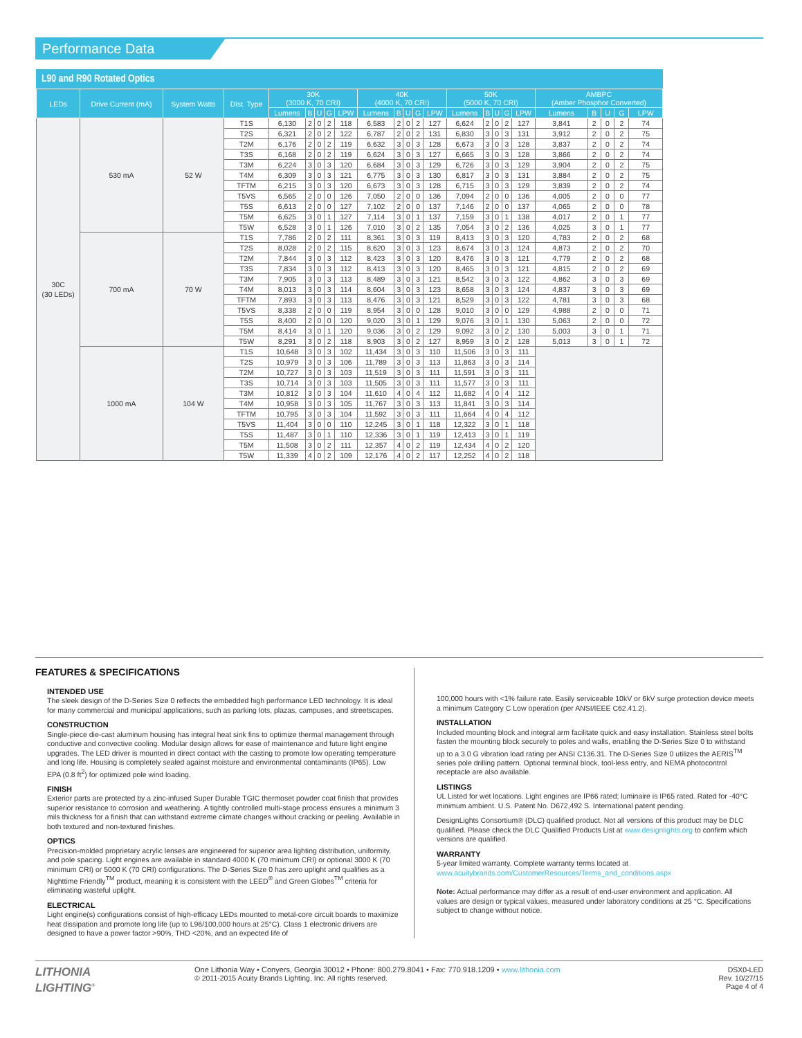Performance Data
L90 and R90 Rotated Optics
| LEDs | Drive Current (mA) | System Watts | Dist. Type | 30K (3000 K, 70 CRI) | | | | | 40K (4000 K, 70 CRI) | | | | | 50K (5000 K, 70 CRI) | | | | | AMBPC (Amber Phosphor Converted) | | | | |
| --- | --- | --- | --- | --- | --- | --- | --- | --- | --- | --- | --- | --- | --- | --- | --- | --- | --- | --- | --- | --- | --- | --- | --- |
| | | | | Lumens | B | U | G | LPW | Lumens | B | U | G | LPW | Lumens | B | U | G | LPW | Lumens | B | U | G | LPW |
| 30C (30 LEDs) | 530 mA | 52 W | T1S | 6,130 | 2 | 0 | 2 | 118 | 6,583 | 2 | 0 | 2 | 127 | 6,624 | 2 | 0 | 2 | 127 | 3,841 | 2 | 0 | 2 | 74 |
| | | | T2S | 6,321 | 2 | 0 | 2 | 122 | 6,787 | 2 | 0 | 2 | 131 | 6,830 | 3 | 0 | 3 | 131 | 3,912 | 2 | 0 | 2 | 75 |
| | | | T2M | 6,176 | 2 | 0 | 2 | 119 | 6,632 | 3 | 0 | 3 | 128 | 6,673 | 3 | 0 | 3 | 128 | 3,837 | 2 | 0 | 2 | 74 |
| | | | T3S | 6,168 | 2 | 0 | 2 | 119 | 6,624 | 3 | 0 | 3 | 127 | 6,665 | 3 | 0 | 3 | 128 | 3,866 | 2 | 0 | 2 | 74 |
| | | | T3M | 6,224 | 3 | 0 | 3 | 120 | 6,684 | 3 | 0 | 3 | 129 | 6,726 | 3 | 0 | 3 | 129 | 3,904 | 2 | 0 | 2 | 75 |
| | | | T4M | 6,309 | 3 | 0 | 3 | 121 | 6,775 | 3 | 0 | 3 | 130 | 6,817 | 3 | 0 | 3 | 131 | 3,884 | 2 | 0 | 2 | 75 |
| | | | TFTM | 6,215 | 3 | 0 | 3 | 120 | 6,673 | 3 | 0 | 3 | 128 | 6,715 | 3 | 0 | 3 | 129 | 3,839 | 2 | 0 | 2 | 74 |
| | | | T5VS | 6,565 | 2 | 0 | 0 | 126 | 7,050 | 2 | 0 | 0 | 136 | 7,094 | 2 | 0 | 0 | 136 | 4,005 | 2 | 0 | 0 | 77 |
| | | | T5S | 6,613 | 2 | 0 | 0 | 127 | 7,102 | 2 | 0 | 0 | 137 | 7,146 | 2 | 0 | 0 | 137 | 4,065 | 2 | 0 | 0 | 78 |
| | | | T5M | 6,625 | 3 | 0 | 1 | 127 | 7,114 | 3 | 0 | 1 | 137 | 7,159 | 3 | 0 | 1 | 138 | 4,017 | 2 | 0 | 1 | 77 |
| | | | T5W | 6,528 | 3 | 0 | 1 | 126 | 7,010 | 3 | 0 | 2 | 135 | 7,054 | 3 | 0 | 2 | 136 | 4,025 | 3 | 0 | 1 | 77 |
| | 700 mA | 70 W | T1S | 7,786 | 2 | 0 | 2 | 111 | 8,361 | 3 | 0 | 3 | 119 | 8,413 | 3 | 0 | 3 | 120 | 4,783 | 2 | 0 | 2 | 68 |
| | | | T2S | 8,028 | 2 | 0 | 2 | 115 | 8,620 | 3 | 0 | 3 | 123 | 8,674 | 3 | 0 | 3 | 124 | 4,873 | 2 | 0 | 2 | 70 |
| | | | T2M | 7,844 | 3 | 0 | 3 | 112 | 8,423 | 3 | 0 | 3 | 120 | 8,476 | 3 | 0 | 3 | 121 | 4,779 | 2 | 0 | 2 | 68 |
| | | | T3S | 7,834 | 3 | 0 | 3 | 112 | 8,413 | 3 | 0 | 3 | 120 | 8,465 | 3 | 0 | 3 | 121 | 4,815 | 2 | 0 | 2 | 69 |
| | | | T3M | 7,905 | 3 | 0 | 3 | 113 | 8,489 | 3 | 0 | 3 | 121 | 8,542 | 3 | 0 | 3 | 122 | 4,862 | 3 | 0 | 3 | 69 |
| | | | T4M | 8,013 | 3 | 0 | 3 | 114 | 8,604 | 3 | 0 | 3 | 123 | 8,658 | 3 | 0 | 3 | 124 | 4,837 | 3 | 0 | 3 | 69 |
| | | | TFTM | 7,893 | 3 | 0 | 3 | 113 | 8,476 | 3 | 0 | 3 | 121 | 8,529 | 3 | 0 | 3 | 122 | 4,781 | 3 | 0 | 3 | 68 |
| | | | T5VS | 8,338 | 2 | 0 | 0 | 119 | 8,954 | 3 | 0 | 0 | 128 | 9,010 | 3 | 0 | 0 | 129 | 4,988 | 2 | 0 | 0 | 71 |
| | | | T5S | 8,400 | 2 | 0 | 0 | 120 | 9,020 | 3 | 0 | 1 | 129 | 9,076 | 3 | 0 | 1 | 130 | 5,063 | 2 | 0 | 0 | 72 |
| | | | T5M | 8,414 | 3 | 0 | 1 | 120 | 9,036 | 3 | 0 | 2 | 129 | 9,092 | 3 | 0 | 2 | 130 | 5,003 | 3 | 0 | 1 | 71 |
| | | | T5W | 8,291 | 3 | 0 | 2 | 118 | 8,903 | 3 | 0 | 2 | 127 | 8,959 | 3 | 0 | 2 | 128 | 5,013 | 3 | 0 | 1 | 72 |
| | 1000 mA | 104 W | T1S | 10,648 | 3 | 0 | 3 | 102 | 11,434 | 3 | 0 | 3 | 110 | 11,506 | 3 | 0 | 3 | 111 | | | | | |
| | | | T2S | 10,979 | 3 | 0 | 3 | 106 | 11,789 | 3 | 0 | 3 | 113 | 11,863 | 3 | 0 | 3 | 114 | | | | | |
| | | | T2M | 10,727 | 3 | 0 | 3 | 103 | 11,519 | 3 | 0 | 3 | 111 | 11,591 | 3 | 0 | 3 | 111 | | | | | |
| | | | T3S | 10,714 | 3 | 0 | 3 | 103 | 11,505 | 3 | 0 | 3 | 111 | 11,577 | 3 | 0 | 3 | 111 | | | | | |
| | | | T3M | 10,812 | 3 | 0 | 3 | 104 | 11,610 | 4 | 0 | 4 | 112 | 11,682 | 4 | 0 | 4 | 112 | | | | | |
| | | | T4M | 10,958 | 3 | 0 | 3 | 105 | 11,767 | 3 | 0 | 3 | 113 | 11,841 | 3 | 0 | 3 | 114 | | | | | |
| | | | TFTM | 10,795 | 3 | 0 | 3 | 104 | 11,592 | 3 | 0 | 3 | 111 | 11,664 | 4 | 0 | 4 | 112 | | | | | |
| | | | T5VS | 11,404 | 3 | 0 | 0 | 110 | 12,245 | 3 | 0 | 1 | 118 | 12,322 | 3 | 0 | 1 | 118 | | | | | |
| | | | T5S | 11,487 | 3 | 0 | 1 | 110 | 12,336 | 3 | 0 | 1 | 119 | 12,413 | 3 | 0 | 1 | 119 | | | | | |
| | | | T5M | 11,508 | 3 | 0 | 2 | 111 | 12,357 | 4 | 0 | 2 | 119 | 12,434 | 4 | 0 | 2 | 120 | | | | | |
| | | | T5W | 11,339 | 4 | 0 | 2 | 109 | 12,176 | 4 | 0 | 2 | 117 | 12,252 | 4 | 0 | 2 | 118 | | | | | |
FEATURES & SPECIFICATIONS
INTENDED USE
The sleek design of the D-Series Size 0 reflects the embedded high performance LED technology. It is ideal for many commercial and municipal applications, such as parking lots, plazas, campuses, and streetscapes.
CONSTRUCTION
Single-piece die-cast aluminum housing has integral heat sink fins to optimize thermal management through conductive and convective cooling. Modular design allows for ease of maintenance and future light engine upgrades. The LED driver is mounted in direct contact with the casting to promote low operating temperature and long life. Housing is completely sealed against moisture and environmental contaminants (IP65). Low EPA (0.8 ft<sup>2</sup>) for optimized pole wind loading.
FINISH
Exterior parts are protected by a zinc-infused Super Durable TGIC thermoset powder coat finish that provides superior resistance to corrosion and weathering. A tightly controlled multi-stage process ensures a minimum 3 mils thickness for a finish that can withstand extreme climate changes without cracking or peeling. Available in both textured and non-textured finishes.
OPTICS
Precision-molded proprietary acrylic lenses are engineered for superior area lighting distribution, uniformity, and pole spacing. Light engines are available in standard 4000 K (70 minimum CRI) or optional 3000 K (70 minimum CRI) or 5000 K (70 CRI) configurations. The D-Series Size 0 has zero uplight and qualifies as a Nighttime Friendly<sup>TM</sup> product, meaning it is consistent with the LEED<sup>®</sup> and Green Globes<sup>TM</sup> criteria for eliminating wasteful uplight.
ELECTRICAL
Light engine(s) configurations consist of high-efficacy LEDs mounted to metal-core circuit boards to maximize heat dissipation and promote long life (up to L96/100,000 hours at 25°C). Class 1 electronic drivers are designed to have a power factor >90%, THD <20%, and an expected life of
100,000 hours with <1% failure rate. Easily serviceable 10kV or 6kV surge protection device meets a minimum Category C Low operation (per ANSI/IEEE C62.41.2).
INSTALLATION
Included mounting block and integral arm facilitate quick and easy installation. Stainless steel bolts fasten the mounting block securely to poles and walls, enabling the D-Series Size 0 to withstand up to a 3.0 G vibration load rating per ANSI C136.31. The D-Series Size 0 utilizes the AERIS<sup>TM</sup> series pole drilling pattern. Optional terminal block, tool-less entry, and NEMA photocontrol receptacle are also available.
LISTINGS
UL Listed for wet locations. Light engines are IP66 rated; luminaire is IP65 rated. Rated for -40°C minimum ambient. U.S. Patent No. D672,492 S. International patent pending.
DesignLights Consortium® (DLC) qualified product. Not all versions of this product may be DLC qualified. Please check the DLC Qualified Products List at www.designlights.org to confirm which versions are qualified.
WARRANTY
5-year limited warranty. Complete warranty terms located at www.acuitybrands.com/CustomerResources/Terms_and_conditions.aspx
Note: Actual performance may differ as a result of end-user environment and application. All values are design or typical values, measured under laboratory conditions at 25 °C. Specifications subject to change without notice.
LITHONIA
LIGHTING<sup>®</sup>
One Lithonia Way • Conyers, Georgia 30012 • Phone: 800.279.8041 • Fax: 770.918.1209 • www.lithonia.com
© 2011-2015 Acuity Brands Lighting, Inc. All rights reserved.
DSX0-LED
Rev. 10/27/15
Page 4 of 4